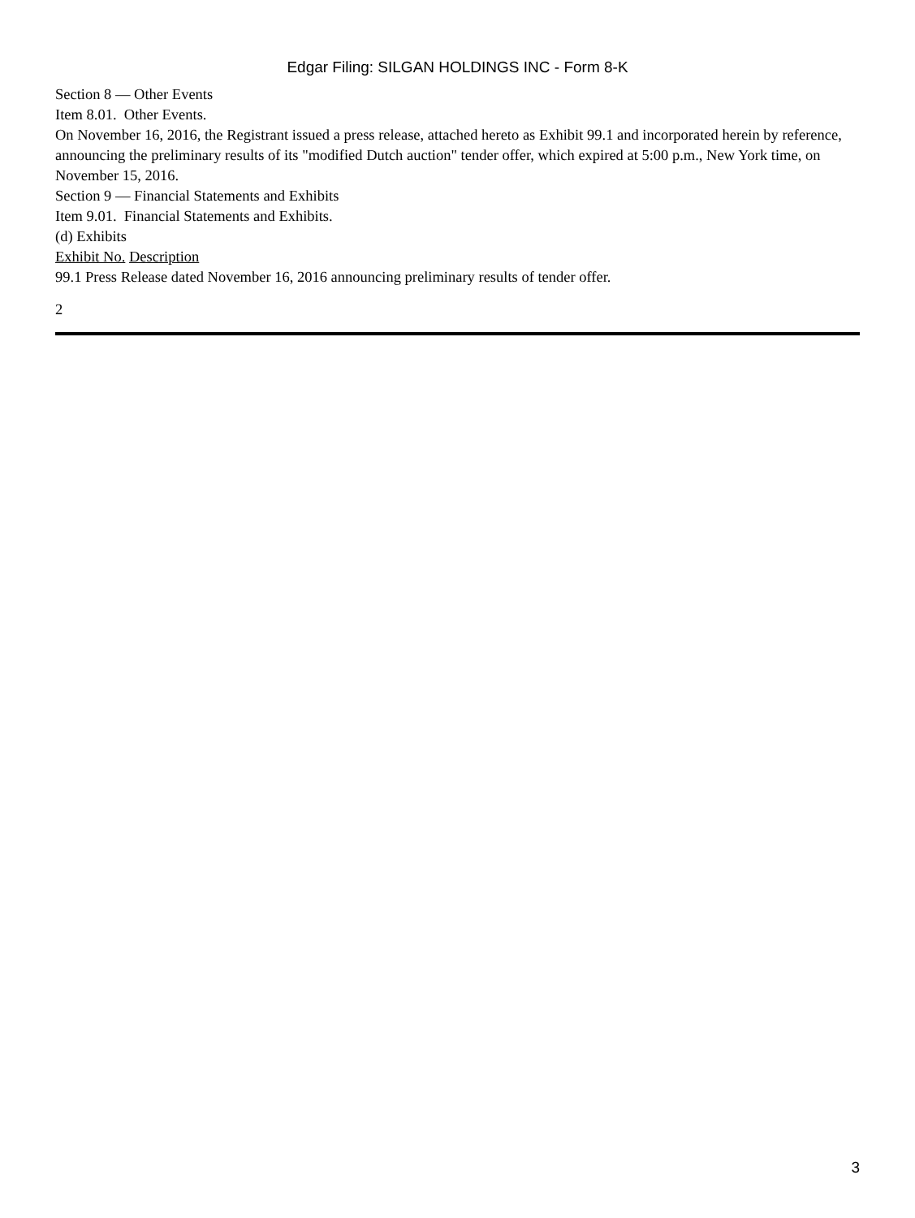Edgar Filing: SILGAN HOLDINGS INC - Form 8-K
Section 8 — Other Events
Item 8.01. Other Events.
On November 16, 2016, the Registrant issued a press release, attached hereto as Exhibit 99.1 and incorporated herein by reference, announcing the preliminary results of its "modified Dutch auction" tender offer, which expired at 5:00 p.m., New York time, on November 15, 2016.
Section 9 — Financial Statements and Exhibits
Item 9.01. Financial Statements and Exhibits.
(d) Exhibits
Exhibit No. Description
99.1 Press Release dated November 16, 2016 announcing preliminary results of tender offer.
2
3